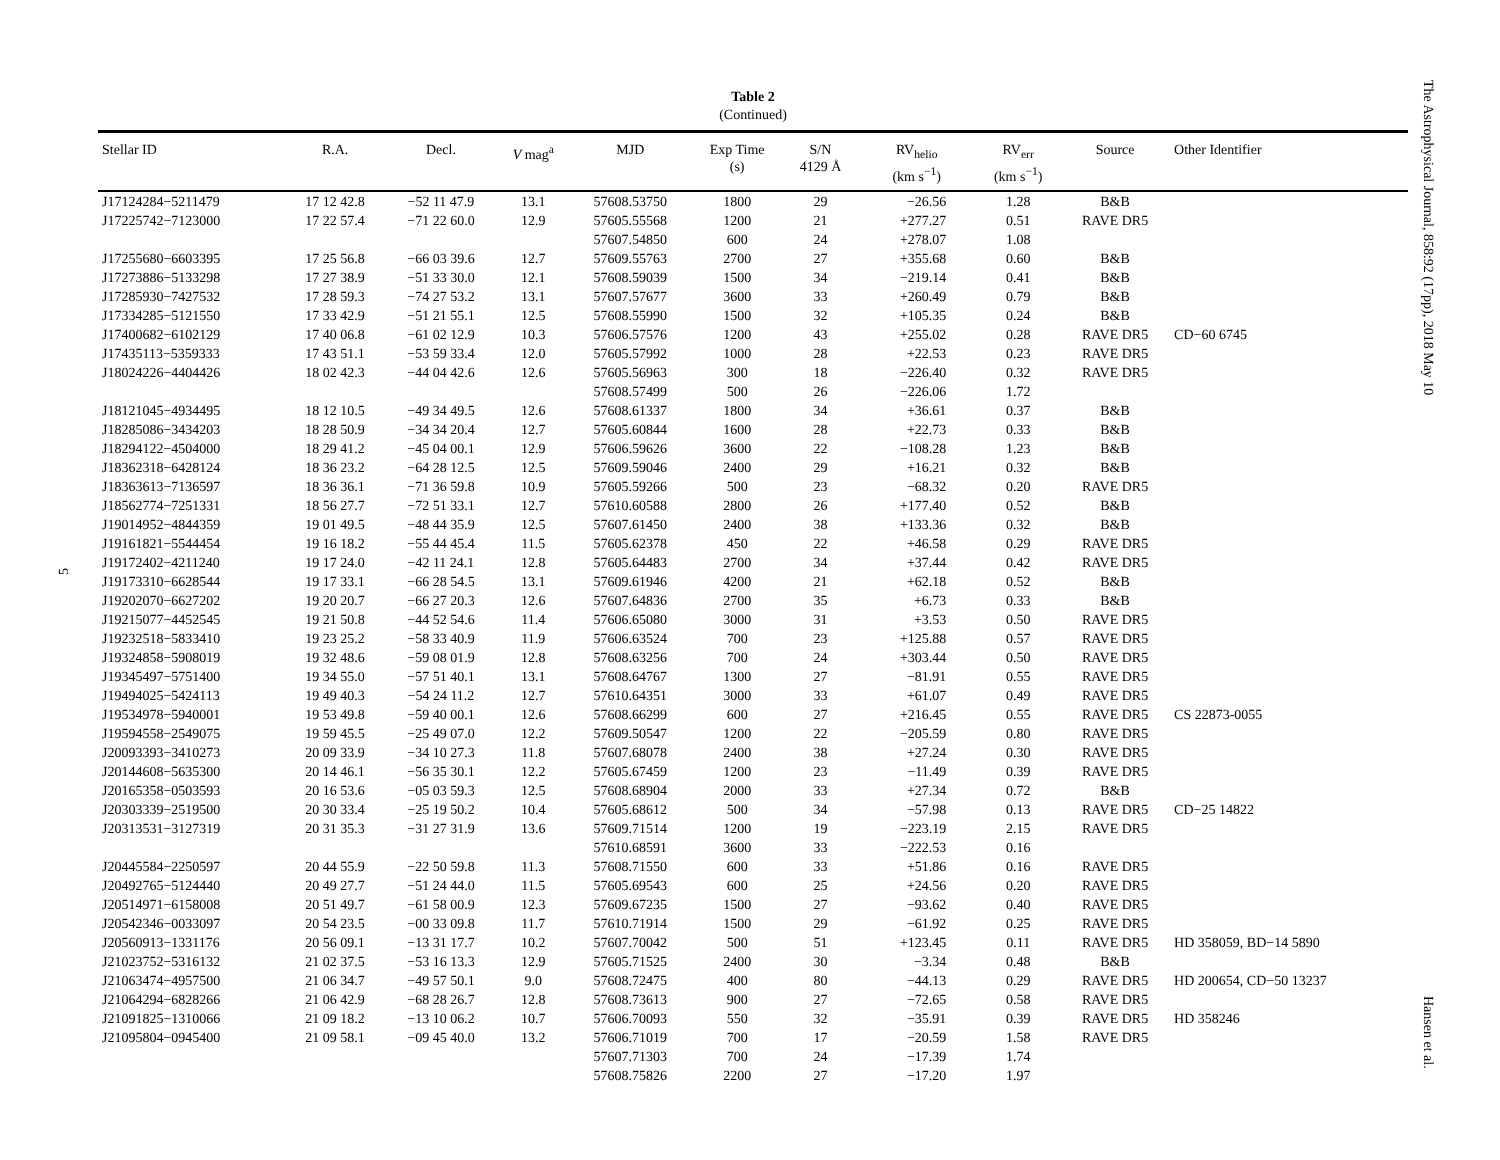The Astrophysical Journal, 858:92 (17pp), 2018 May 10
5
Hansen et al.
Table 2
(Continued)
| Stellar ID | R.A. | Decl. | V mag<sup>a</sup> | MJD | Exp Time (s) | S/N 4129 Å | RV<sub>helio</sub> (km s<sup>−1</sup>) | RV<sub>err</sub> (km s<sup>−1</sup>) | Source | Other Identifier |
| --- | --- | --- | --- | --- | --- | --- | --- | --- | --- | --- |
| J17124284−5211479 | 17 12 42.8 | −52 11 47.9 | 13.1 | 57608.53750 | 1800 | 29 | −26.56 | 1.28 | B&B | |
| J17225742−7123000 | 17 22 57.4 | −71 22 60.0 | 12.9 | 57605.55568 | 1200 | 21 | +277.27 | 0.51 | RAVE DR5 | |
| | | | | 57607.54850 | 600 | 24 | +278.07 | 1.08 | | |
| J17255680−6603395 | 17 25 56.8 | −66 03 39.6 | 12.7 | 57609.55763 | 2700 | 27 | +355.68 | 0.60 | B&B | |
| J17273886−5133298 | 17 27 38.9 | −51 33 30.0 | 12.1 | 57608.59039 | 1500 | 34 | −219.14 | 0.41 | B&B | |
| J17285930−7427532 | 17 28 59.3 | −74 27 53.2 | 13.1 | 57607.57677 | 3600 | 33 | +260.49 | 0.79 | B&B | |
| J17334285−5121550 | 17 33 42.9 | −51 21 55.1 | 12.5 | 57608.55990 | 1500 | 32 | +105.35 | 0.24 | B&B | |
| J17400682−6102129 | 17 40 06.8 | −61 02 12.9 | 10.3 | 57606.57576 | 1200 | 43 | +255.02 | 0.28 | RAVE DR5 | CD−60 6745 |
| J17435113−5359333 | 17 43 51.1 | −53 59 33.4 | 12.0 | 57605.57992 | 1000 | 28 | +22.53 | 0.23 | RAVE DR5 | |
| J18024226−4404426 | 18 02 42.3 | −44 04 42.6 | 12.6 | 57605.56963 | 300 | 18 | −226.40 | 0.32 | RAVE DR5 | |
| | | | | 57608.57499 | 500 | 26 | −226.06 | 1.72 | | |
| J18121045−4934495 | 18 12 10.5 | −49 34 49.5 | 12.6 | 57608.61337 | 1800 | 34 | +36.61 | 0.37 | B&B | |
| J18285086−3434203 | 18 28 50.9 | −34 34 20.4 | 12.7 | 57605.60844 | 1600 | 28 | +22.73 | 0.33 | B&B | |
| J18294122−4504000 | 18 29 41.2 | −45 04 00.1 | 12.9 | 57606.59626 | 3600 | 22 | −108.28 | 1.23 | B&B | |
| J18362318−6428124 | 18 36 23.2 | −64 28 12.5 | 12.5 | 57609.59046 | 2400 | 29 | +16.21 | 0.32 | B&B | |
| J18363613−7136597 | 18 36 36.1 | −71 36 59.8 | 10.9 | 57605.59266 | 500 | 23 | −68.32 | 0.20 | RAVE DR5 | |
| J18562774−7251331 | 18 56 27.7 | −72 51 33.1 | 12.7 | 57610.60588 | 2800 | 26 | +177.40 | 0.52 | B&B | |
| J19014952−4844359 | 19 01 49.5 | −48 44 35.9 | 12.5 | 57607.61450 | 2400 | 38 | +133.36 | 0.32 | B&B | |
| J19161821−5544454 | 19 16 18.2 | −55 44 45.4 | 11.5 | 57605.62378 | 450 | 22 | +46.58 | 0.29 | RAVE DR5 | |
| J19172402−4211240 | 19 17 24.0 | −42 11 24.1 | 12.8 | 57605.64483 | 2700 | 34 | +37.44 | 0.42 | RAVE DR5 | |
| J19173310−6628544 | 19 17 33.1 | −66 28 54.5 | 13.1 | 57609.61946 | 4200 | 21 | +62.18 | 0.52 | B&B | |
| J19202070−6627202 | 19 20 20.7 | −66 27 20.3 | 12.6 | 57607.64836 | 2700 | 35 | +6.73 | 0.33 | B&B | |
| J19215077−4452545 | 19 21 50.8 | −44 52 54.6 | 11.4 | 57606.65080 | 3000 | 31 | +3.53 | 0.50 | RAVE DR5 | |
| J19232518−5833410 | 19 23 25.2 | −58 33 40.9 | 11.9 | 57606.63524 | 700 | 23 | +125.88 | 0.57 | RAVE DR5 | |
| J19324858−5908019 | 19 32 48.6 | −59 08 01.9 | 12.8 | 57608.63256 | 700 | 24 | +303.44 | 0.50 | RAVE DR5 | |
| J19345497−5751400 | 19 34 55.0 | −57 51 40.1 | 13.1 | 57608.64767 | 1300 | 27 | −81.91 | 0.55 | RAVE DR5 | |
| J19494025−5424113 | 19 49 40.3 | −54 24 11.2 | 12.7 | 57610.64351 | 3000 | 33 | +61.07 | 0.49 | RAVE DR5 | |
| J19534978−5940001 | 19 53 49.8 | −59 40 00.1 | 12.6 | 57608.66299 | 600 | 27 | +216.45 | 0.55 | RAVE DR5 | CS 22873-0055 |
| J19594558−2549075 | 19 59 45.5 | −25 49 07.0 | 12.2 | 57609.50547 | 1200 | 22 | −205.59 | 0.80 | RAVE DR5 | |
| J20093393−3410273 | 20 09 33.9 | −34 10 27.3 | 11.8 | 57607.68078 | 2400 | 38 | +27.24 | 0.30 | RAVE DR5 | |
| J20144608−5635300 | 20 14 46.1 | −56 35 30.1 | 12.2 | 57605.67459 | 1200 | 23 | −11.49 | 0.39 | RAVE DR5 | |
| J20165358−0503593 | 20 16 53.6 | −05 03 59.3 | 12.5 | 57608.68904 | 2000 | 33 | +27.34 | 0.72 | B&B | |
| J20303339−2519500 | 20 30 33.4 | −25 19 50.2 | 10.4 | 57605.68612 | 500 | 34 | −57.98 | 0.13 | RAVE DR5 | CD−25 14822 |
| J20313531−3127319 | 20 31 35.3 | −31 27 31.9 | 13.6 | 57609.71514 | 1200 | 19 | −223.19 | 2.15 | RAVE DR5 | |
| | | | | 57610.68591 | 3600 | 33 | −222.53 | 0.16 | | |
| J20445584−2250597 | 20 44 55.9 | −22 50 59.8 | 11.3 | 57608.71550 | 600 | 33 | +51.86 | 0.16 | RAVE DR5 | |
| J20492765−5124440 | 20 49 27.7 | −51 24 44.0 | 11.5 | 57605.69543 | 600 | 25 | +24.56 | 0.20 | RAVE DR5 | |
| J20514971−6158008 | 20 51 49.7 | −61 58 00.9 | 12.3 | 57609.67235 | 1500 | 27 | −93.62 | 0.40 | RAVE DR5 | |
| J20542346−0033097 | 20 54 23.5 | −00 33 09.8 | 11.7 | 57610.71914 | 1500 | 29 | −61.92 | 0.25 | RAVE DR5 | |
| J20560913−1331176 | 20 56 09.1 | −13 31 17.7 | 10.2 | 57607.70042 | 500 | 51 | +123.45 | 0.11 | RAVE DR5 | HD 358059, BD−14 5890 |
| J21023752−5316132 | 21 02 37.5 | −53 16 13.3 | 12.9 | 57605.71525 | 2400 | 30 | −3.34 | 0.48 | B&B | |
| J21063474−4957500 | 21 06 34.7 | −49 57 50.1 | 9.0 | 57608.72475 | 400 | 80 | −44.13 | 0.29 | RAVE DR5 | HD 200654, CD−50 13237 |
| J21064294−6828266 | 21 06 42.9 | −68 28 26.7 | 12.8 | 57608.73613 | 900 | 27 | −72.65 | 0.58 | RAVE DR5 | |
| J21091825−1310066 | 21 09 18.2 | −13 10 06.2 | 10.7 | 57606.70093 | 550 | 32 | −35.91 | 0.39 | RAVE DR5 | HD 358246 |
| J21095804−0945400 | 21 09 58.1 | −09 45 40.0 | 13.2 | 57606.71019 | 700 | 17 | −20.59 | 1.58 | RAVE DR5 | |
| | | | | 57607.71303 | 700 | 24 | −17.39 | 1.74 | | |
| | | | | 57608.75826 | 2200 | 27 | −17.20 | 1.97 | | |